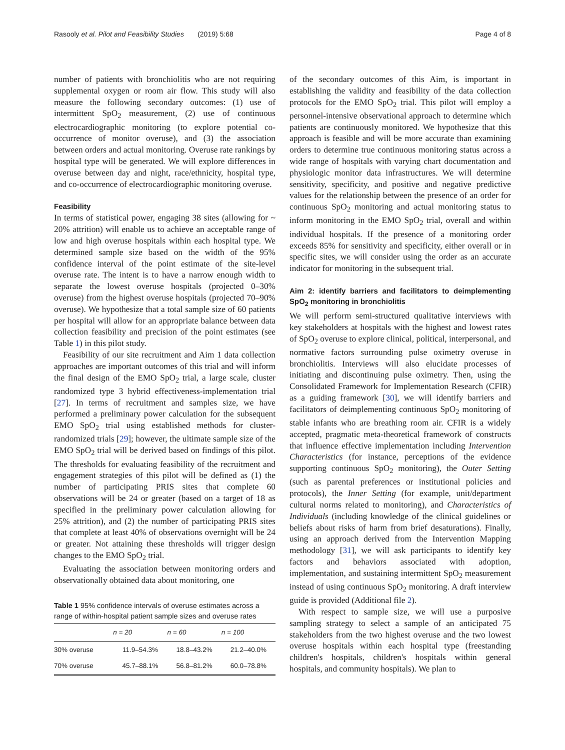Rasooly et al. Pilot and Feasibility Studies (2019) 5:68 Page 4 of 8
number of patients with bronchiolitis who are not requiring supplemental oxygen or room air flow. This study will also measure the following secondary outcomes: (1) use of intermittent SpO<sub>2</sub> measurement, (2) use of continuous electrocardiographic monitoring (to explore potential co-occurrence of monitor overuse), and (3) the association between orders and actual monitoring. Overuse rate rankings by hospital type will be generated. We will explore differences in overuse between day and night, race/ethnicity, hospital type, and co-occurrence of electrocardiographic monitoring overuse.
Feasibility
In terms of statistical power, engaging 38 sites (allowing for ~ 20% attrition) will enable us to achieve an acceptable range of low and high overuse hospitals within each hospital type. We determined sample size based on the width of the 95% confidence interval of the point estimate of the site-level overuse rate. The intent is to have a narrow enough width to separate the lowest overuse hospitals (projected 0–30% overuse) from the highest overuse hospitals (projected 70–90% overuse). We hypothesize that a total sample size of 60 patients per hospital will allow for an appropriate balance between data collection feasibility and precision of the point estimates (see Table 1) in this pilot study.
Feasibility of our site recruitment and Aim 1 data collection approaches are important outcomes of this trial and will inform the final design of the EMO SpO<sub>2</sub> trial, a large scale, cluster randomized type 3 hybrid effectiveness-implementation trial [27]. In terms of recruitment and samples size, we have performed a preliminary power calculation for the subsequent EMO SpO<sub>2</sub> trial using established methods for cluster-randomized trials [29]; however, the ultimate sample size of the EMO SpO<sub>2</sub> trial will be derived based on findings of this pilot. The thresholds for evaluating feasibility of the recruitment and engagement strategies of this pilot will be defined as (1) the number of participating PRIS sites that complete 60 observations will be 24 or greater (based on a target of 18 as specified in the preliminary power calculation allowing for 25% attrition), and (2) the number of participating PRIS sites that complete at least 40% of observations overnight will be 24 or greater. Not attaining these thresholds will trigger design changes to the EMO SpO<sub>2</sub> trial.
Evaluating the association between monitoring orders and observationally obtained data about monitoring, one
Table 1 95% confidence intervals of overuse estimates across a range of within-hospital patient sample sizes and overuse rates
| | n = 20 | n = 60 | n = 100 |
| --- | --- | --- | --- |
| 30% overuse | 11.9–54.3% | 18.8–43.2% | 21.2–40.0% |
| 70% overuse | 45.7–88.1% | 56.8–81.2% | 60.0–78.8% |
of the secondary outcomes of this Aim, is important in establishing the validity and feasibility of the data collection protocols for the EMO SpO<sub>2</sub> trial. This pilot will employ a personnel-intensive observational approach to determine which patients are continuously monitored. We hypothesize that this approach is feasible and will be more accurate than examining orders to determine true continuous monitoring status across a wide range of hospitals with varying chart documentation and physiologic monitor data infrastructures. We will determine sensitivity, specificity, and positive and negative predictive values for the relationship between the presence of an order for continuous SpO<sub>2</sub> monitoring and actual monitoring status to inform monitoring in the EMO SpO<sub>2</sub> trial, overall and within individual hospitals. If the presence of a monitoring order exceeds 85% for sensitivity and specificity, either overall or in specific sites, we will consider using the order as an accurate indicator for monitoring in the subsequent trial.
Aim 2: identify barriers and facilitators to deimplementing SpO<sub>2</sub> monitoring in bronchiolitis
We will perform semi-structured qualitative interviews with key stakeholders at hospitals with the highest and lowest rates of SpO<sub>2</sub> overuse to explore clinical, political, interpersonal, and normative factors surrounding pulse oximetry overuse in bronchiolitis. Interviews will also elucidate processes of initiating and discontinuing pulse oximetry. Then, using the Consolidated Framework for Implementation Research (CFIR) as a guiding framework [30], we will identify barriers and facilitators of deimplementing continuous SpO<sub>2</sub> monitoring of stable infants who are breathing room air. CFIR is a widely accepted, pragmatic meta-theoretical framework of constructs that influence effective implementation including Intervention Characteristics (for instance, perceptions of the evidence supporting continuous SpO<sub>2</sub> monitoring), the Outer Setting (such as parental preferences or institutional policies and protocols), the Inner Setting (for example, unit/department cultural norms related to monitoring), and Characteristics of Individuals (including knowledge of the clinical guidelines or beliefs about risks of harm from brief desaturations). Finally, using an approach derived from the Intervention Mapping methodology [31], we will ask participants to identify key factors and behaviors associated with adoption, implementation, and sustaining intermittent SpO<sub>2</sub> measurement instead of using continuous SpO<sub>2</sub> monitoring. A draft interview guide is provided (Additional file 2).
With respect to sample size, we will use a purposive sampling strategy to select a sample of an anticipated 75 stakeholders from the two highest overuse and the two lowest overuse hospitals within each hospital type (freestanding children's hospitals, children's hospitals within general hospitals, and community hospitals). We plan to